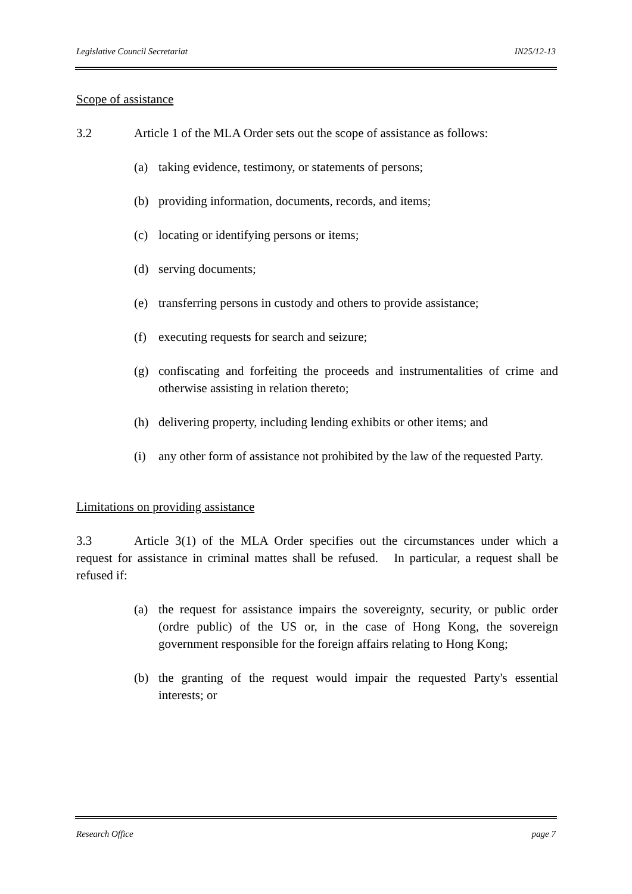Legislative Council Secretariat IN25/12-13
Scope of assistance
3.2 Article 1 of the MLA Order sets out the scope of assistance as follows:
(a) taking evidence, testimony, or statements of persons;
(b) providing information, documents, records, and items;
(c) locating or identifying persons or items;
(d) serving documents;
(e) transferring persons in custody and others to provide assistance;
(f) executing requests for search and seizure;
(g) confiscating and forfeiting the proceeds and instrumentalities of crime and otherwise assisting in relation thereto;
(h) delivering property, including lending exhibits or other items; and
(i) any other form of assistance not prohibited by the law of the requested Party.
Limitations on providing assistance
3.3 Article 3(1) of the MLA Order specifies out the circumstances under which a request for assistance in criminal mattes shall be refused. In particular, a request shall be refused if:
(a) the request for assistance impairs the sovereignty, security, or public order (ordre public) of the US or, in the case of Hong Kong, the sovereign government responsible for the foreign affairs relating to Hong Kong;
(b) the granting of the request would impair the requested Party's essential interests; or
Research Office page 7